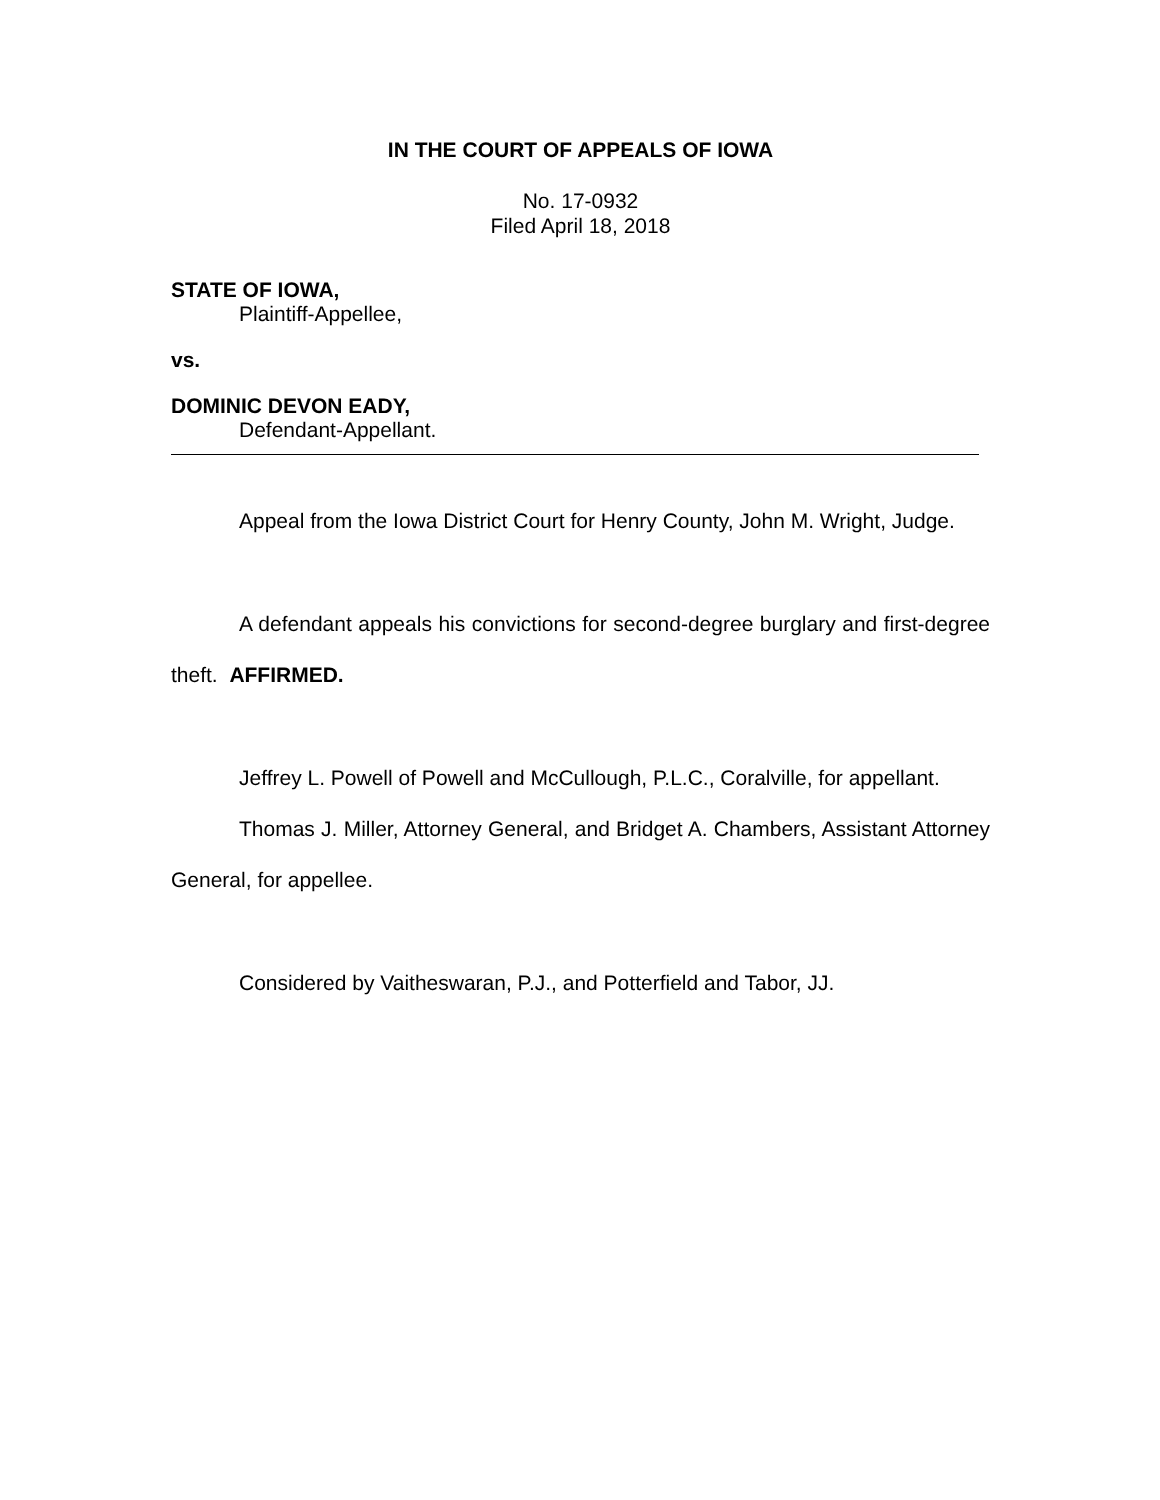IN THE COURT OF APPEALS OF IOWA
No. 17-0932
Filed April 18, 2018
STATE OF IOWA,
Plaintiff-Appellee,
vs.
DOMINIC DEVON EADY,
Defendant-Appellant.
Appeal from the Iowa District Court for Henry County, John M. Wright, Judge.
A defendant appeals his convictions for second-degree burglary and first-degree theft. AFFIRMED.
Jeffrey L. Powell of Powell and McCullough, P.L.C., Coralville, for appellant.
Thomas J. Miller, Attorney General, and Bridget A. Chambers, Assistant Attorney General, for appellee.
Considered by Vaitheswaran, P.J., and Potterfield and Tabor, JJ.